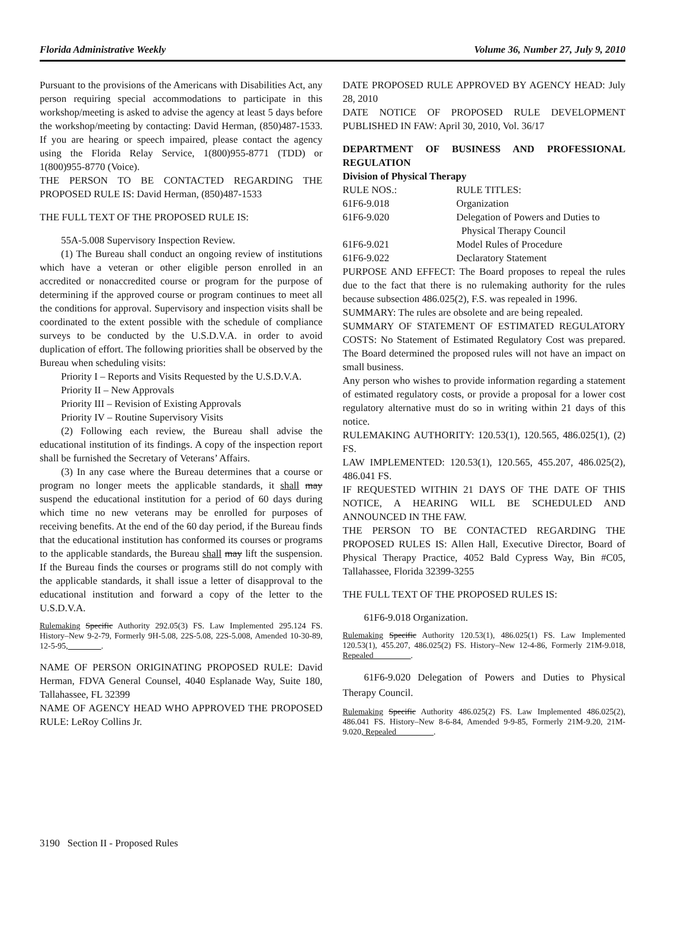Florida Administrative Weekly Volume 36, Number 27, July 9, 2010
Pursuant to the provisions of the Americans with Disabilities Act, any person requiring special accommodations to participate in this workshop/meeting is asked to advise the agency at least 5 days before the workshop/meeting by contacting: David Herman, (850)487-1533. If you are hearing or speech impaired, please contact the agency using the Florida Relay Service, 1(800)955-8771 (TDD) or 1(800)955-8770 (Voice).
THE PERSON TO BE CONTACTED REGARDING THE PROPOSED RULE IS: David Herman, (850)487-1533
THE FULL TEXT OF THE PROPOSED RULE IS:
55A-5.008 Supervisory Inspection Review.
(1) The Bureau shall conduct an ongoing review of institutions which have a veteran or other eligible person enrolled in an accredited or nonaccredited course or program for the purpose of determining if the approved course or program continues to meet all the conditions for approval. Supervisory and inspection visits shall be coordinated to the extent possible with the schedule of compliance surveys to be conducted by the U.S.D.V.A. in order to avoid duplication of effort. The following priorities shall be observed by the Bureau when scheduling visits:
Priority I – Reports and Visits Requested by the U.S.D.V.A.
Priority II – New Approvals
Priority III – Revision of Existing Approvals
Priority IV – Routine Supervisory Visits
(2) Following each review, the Bureau shall advise the educational institution of its findings. A copy of the inspection report shall be furnished the Secretary of Veterans’ Affairs.
(3) In any case where the Bureau determines that a course or program no longer meets the applicable standards, it shall may suspend the educational institution for a period of 60 days during which time no new veterans may be enrolled for purposes of receiving benefits. At the end of the 60 day period, if the Bureau finds that the educational institution has conformed its courses or programs to the applicable standards, the Bureau shall may lift the suspension. If the Bureau finds the courses or programs still do not comply with the applicable standards, it shall issue a letter of disapproval to the educational institution and forward a copy of the letter to the U.S.D.V.A.
Rulemaking Specific Authority 292.05(3) FS. Law Implemented 295.124 FS. History–New 9-2-79, Formerly 9H-5.08, 22S-5.08, 22S-5.008, Amended 10-30-89, 12-5-95,________.
NAME OF PERSON ORIGINATING PROPOSED RULE: David Herman, FDVA General Counsel, 4040 Esplanade Way, Suite 180, Tallahassee, FL 32399
NAME OF AGENCY HEAD WHO APPROVED THE PROPOSED RULE: LeRoy Collins Jr.
DATE PROPOSED RULE APPROVED BY AGENCY HEAD: July 28, 2010
DATE NOTICE OF PROPOSED RULE DEVELOPMENT PUBLISHED IN FAW: April 30, 2010, Vol. 36/17
DEPARTMENT OF BUSINESS AND PROFESSIONAL REGULATION
Division of Physical Therapy
| RULE NOS.: | RULE TITLES: |
| 61F6-9.018 | Organization |
| 61F6-9.020 | Delegation of Powers and Duties to Physical Therapy Council |
| 61F6-9.021 | Model Rules of Procedure |
| 61F6-9.022 | Declaratory Statement |
PURPOSE AND EFFECT: The Board proposes to repeal the rules due to the fact that there is no rulemaking authority for the rules because subsection 486.025(2), F.S. was repealed in 1996.
SUMMARY: The rules are obsolete and are being repealed.
SUMMARY OF STATEMENT OF ESTIMATED REGULATORY COSTS: No Statement of Estimated Regulatory Cost was prepared. The Board determined the proposed rules will not have an impact on small business.
Any person who wishes to provide information regarding a statement of estimated regulatory costs, or provide a proposal for a lower cost regulatory alternative must do so in writing within 21 days of this notice.
RULEMAKING AUTHORITY: 120.53(1), 120.565, 486.025(1), (2) FS.
LAW IMPLEMENTED: 120.53(1), 120.565, 455.207, 486.025(2), 486.041 FS.
IF REQUESTED WITHIN 21 DAYS OF THE DATE OF THIS NOTICE, A HEARING WILL BE SCHEDULED AND ANNOUNCED IN THE FAW.
THE PERSON TO BE CONTACTED REGARDING THE PROPOSED RULES IS: Allen Hall, Executive Director, Board of Physical Therapy Practice, 4052 Bald Cypress Way, Bin #C05, Tallahassee, Florida 32399-3255
THE FULL TEXT OF THE PROPOSED RULES IS:
61F6-9.018 Organization.
Rulemaking Specific Authority 120.53(1), 486.025(1) FS. Law Implemented 120.53(1), 455.207, 486.025(2) FS. History–New 12-4-86, Formerly 21M-9.018, Repealed_________.
61F6-9.020 Delegation of Powers and Duties to Physical Therapy Council.
Rulemaking Specific Authority 486.025(2) FS. Law Implemented 486.025(2), 486.041 FS. History–New 8-6-84, Amended 9-9-85, Formerly 21M-9.20, 21M-9.020, Repealed_________.
3190 Section II - Proposed Rules